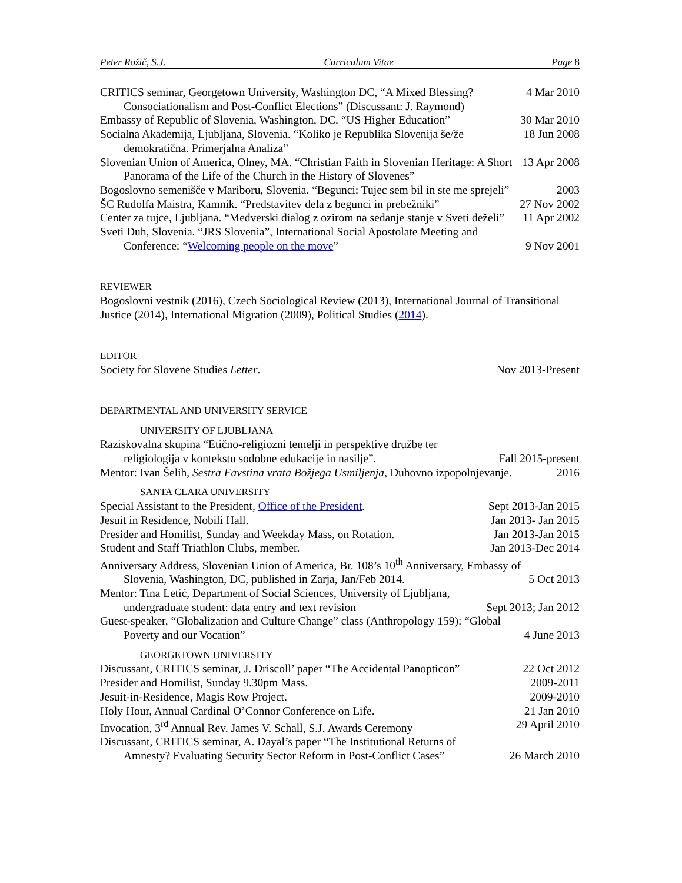Peter Rožič, S.J. Curriculum Vitae Page 8
CRITICS seminar, Georgetown University, Washington DC, “A Mixed Blessing? Consociationalism and Post-Conflict Elections” (Discussant: J. Raymond) 4 Mar 2010
Embassy of Republic of Slovenia, Washington, DC. “US Higher Education” 30 Mar 2010
Socialna Akademija, Ljubljana, Slovenia. “Koliko je Republika Slovenija še/že demokratična. Primerjalna Analiza” 18 Jun 2008
Slovenian Union of America, Olney, MA. “Christian Faith in Slovenian Heritage: A Short Panorama of the Life of the Church in the History of Slovenes” 13 Apr 2008
Bogoslovno semenišče v Mariboru, Slovenia. “Begunci: Tujec sem bil in ste me sprejeli” 2003
ŠC Rudolfa Maistra, Kamnik. “Predstavitev dela z begunci in prebežniki” 27 Nov 2002
Center za tujce, Ljubljana. “Medverski dialog z ozirom na sedanje stanje v Sveti deželi” 11 Apr 2002
Sveti Duh, Slovenia. “JRS Slovenia”, International Social Apostolate Meeting and Conference: “Welcoming people on the move” 9 Nov 2001
REVIEWER
Bogoslovni vestnik (2016), Czech Sociological Review (2013), International Journal of Transitional Justice (2014), International Migration (2009), Political Studies (2014).
EDITOR
Society for Slovene Studies Letter. Nov 2013-Present
DEPARTMENTAL AND UNIVERSITY SERVICE
UNIVERSITY OF LJUBLJANA
Raziskovalna skupina “Etično-religiozni temelji in perspektive družbe ter religiologija v kontekstu sodobne edukacije in nasilje”. Fall 2015-present
Mentor: Ivan Šelih, Sestra Favstina vrata Božjega Usmiljenja, Duhovno izpopolnjevanje. 2016
SANTA CLARA UNIVERSITY
Special Assistant to the President, Office of the President. Sept 2013-Jan 2015
Jesuit in Residence, Nobili Hall. Jan 2013- Jan 2015
Presider and Homilist, Sunday and Weekday Mass, on Rotation. Jan 2013-Jan 2015
Student and Staff Triathlon Clubs, member. Jan 2013-Dec 2014
Anniversary Address, Slovenian Union of America, Br. 108’s 10<sup>th</sup> Anniversary, Embassy of Slovenia, Washington, DC, published in Zarja, Jan/Feb 2014. 5 Oct 2013
Mentor: Tina Letić, Department of Social Sciences, University of Ljubljana, undergraduate student: data entry and text revision Sept 2013; Jan 2012
Guest-speaker, “Globalization and Culture Change” class (Anthropology 159): “Global Poverty and our Vocation” 4 June 2013
GEORGETOWN UNIVERSITY
Discussant, CRITICS seminar, J. Driscoll’ paper “The Accidental Panopticon” 22 Oct 2012
Presider and Homilist, Sunday 9.30pm Mass. 2009-2011
Jesuit-in-Residence, Magis Row Project. 2009-2010
Holy Hour, Annual Cardinal O’Connor Conference on Life. 21 Jan 2010
Invocation, 3<sup>rd</sup> Annual Rev. James V. Schall, S.J. Awards Ceremony 29 April 2010
Discussant, CRITICS seminar, A. Dayal’s paper “The Institutional Returns of Amnesty? Evaluating Security Sector Reform in Post-Conflict Cases” 26 March 2010